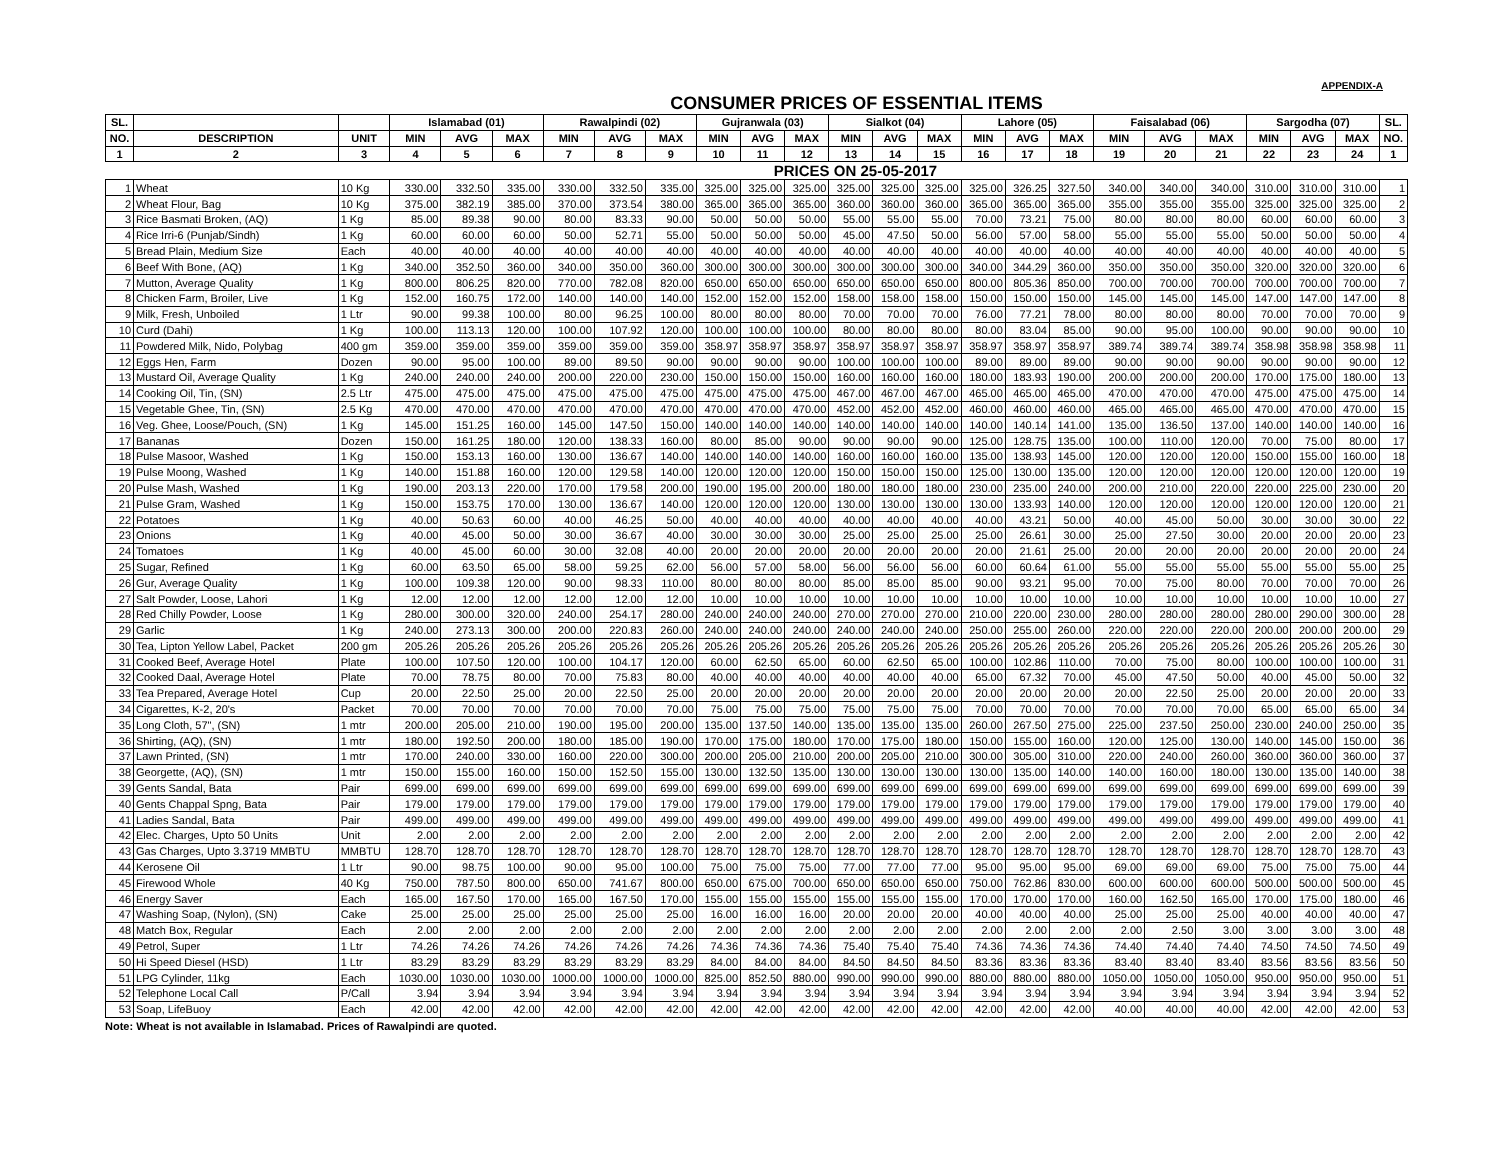APPENDIX-A
CONSUMER PRICES OF ESSENTIAL ITEMS
| SL. | | | Islamabad (01) | | | Rawalpindi (02) | | | Gujranwala (03) | | | Sialkot (04) | | | Lahore (05) | | | Faisalabad (06) | | | Sargodha (07) | | | SL. |
| --- | --- | --- | --- | --- | --- | --- | --- | --- | --- | --- | --- | --- | --- | --- | --- | --- | --- | --- | --- | --- | --- | --- | --- | --- |
| NO. | DESCRIPTION | UNIT | MIN | AVG | MAX | MIN | AVG | MAX | MIN | AVG | MAX | MIN | AVG | MAX | MIN | AVG | MAX | MIN | AVG | MAX | MIN | AVG | MAX | NO. |
| 1 | 2 | 3 | 4 | 5 | 6 | 7 | 8 | 9 | 10 | 11 | 12 | 13 | 14 | 15 | 16 | 17 | 18 | 19 | 20 | 21 | 22 | 23 | 24 | 1 |
| PRICES ON 25-05-2017 | | | | | | | | | | | | | | | | | | | | | | | | |
| 1 | Wheat | 10 Kg | 330.00 | 332.50 | 335.00 | 330.00 | 332.50 | 335.00 | 325.00 | 325.00 | 325.00 | 325.00 | 325.00 | 325.00 | 325.00 | 326.25 | 327.50 | 340.00 | 340.00 | 340.00 | 310.00 | 310.00 | 310.00 | 1 |
| 2 | Wheat Flour, Bag | 10 Kg | 375.00 | 382.19 | 385.00 | 370.00 | 373.54 | 380.00 | 365.00 | 365.00 | 365.00 | 360.00 | 360.00 | 360.00 | 365.00 | 365.00 | 365.00 | 355.00 | 355.00 | 355.00 | 325.00 | 325.00 | 325.00 | 2 |
| 3 | Rice Basmati Broken, (AQ) | 1 Kg | 85.00 | 89.38 | 90.00 | 80.00 | 83.33 | 90.00 | 50.00 | 50.00 | 50.00 | 55.00 | 55.00 | 55.00 | 70.00 | 73.21 | 75.00 | 80.00 | 80.00 | 80.00 | 60.00 | 60.00 | 60.00 | 3 |
| 4 | Rice Irri-6 (Punjab/Sindh) | 1 Kg | 60.00 | 60.00 | 60.00 | 50.00 | 52.71 | 55.00 | 50.00 | 50.00 | 50.00 | 45.00 | 47.50 | 50.00 | 56.00 | 57.00 | 58.00 | 55.00 | 55.00 | 55.00 | 50.00 | 50.00 | 50.00 | 4 |
| 5 | Bread Plain, Medium Size | Each | 40.00 | 40.00 | 40.00 | 40.00 | 40.00 | 40.00 | 40.00 | 40.00 | 40.00 | 40.00 | 40.00 | 40.00 | 40.00 | 40.00 | 40.00 | 40.00 | 40.00 | 40.00 | 40.00 | 40.00 | 40.00 | 5 |
| 6 | Beef With Bone, (AQ) | 1 Kg | 340.00 | 352.50 | 360.00 | 340.00 | 350.00 | 360.00 | 300.00 | 300.00 | 300.00 | 300.00 | 300.00 | 300.00 | 340.00 | 344.29 | 360.00 | 350.00 | 350.00 | 350.00 | 320.00 | 320.00 | 320.00 | 6 |
| 7 | Mutton, Average Quality | 1 Kg | 800.00 | 806.25 | 820.00 | 770.00 | 782.08 | 820.00 | 650.00 | 650.00 | 650.00 | 650.00 | 650.00 | 650.00 | 800.00 | 805.36 | 850.00 | 700.00 | 700.00 | 700.00 | 700.00 | 700.00 | 700.00 | 7 |
| 8 | Chicken Farm, Broiler, Live | 1 Kg | 152.00 | 160.75 | 172.00 | 140.00 | 140.00 | 140.00 | 152.00 | 152.00 | 152.00 | 158.00 | 158.00 | 158.00 | 150.00 | 150.00 | 150.00 | 145.00 | 145.00 | 145.00 | 147.00 | 147.00 | 147.00 | 8 |
| 9 | Milk, Fresh, Unboiled | 1 Ltr | 90.00 | 99.38 | 100.00 | 80.00 | 96.25 | 100.00 | 80.00 | 80.00 | 80.00 | 70.00 | 70.00 | 70.00 | 76.00 | 77.21 | 78.00 | 80.00 | 80.00 | 80.00 | 70.00 | 70.00 | 70.00 | 9 |
| 10 | Curd (Dahi) | 1 Kg | 100.00 | 113.13 | 120.00 | 100.00 | 107.92 | 120.00 | 100.00 | 100.00 | 100.00 | 80.00 | 80.00 | 80.00 | 80.00 | 83.04 | 85.00 | 90.00 | 95.00 | 100.00 | 90.00 | 90.00 | 90.00 | 10 |
| 11 | Powdered Milk, Nido, Polybag | 400 gm | 359.00 | 359.00 | 359.00 | 359.00 | 359.00 | 359.00 | 358.97 | 358.97 | 358.97 | 358.97 | 358.97 | 358.97 | 358.97 | 358.97 | 358.97 | 389.74 | 389.74 | 389.74 | 358.98 | 358.98 | 358.98 | 11 |
| 12 | Eggs Hen, Farm | Dozen | 90.00 | 95.00 | 100.00 | 89.00 | 89.50 | 90.00 | 90.00 | 90.00 | 90.00 | 100.00 | 100.00 | 100.00 | 89.00 | 89.00 | 89.00 | 90.00 | 90.00 | 90.00 | 90.00 | 90.00 | 90.00 | 12 |
| 13 | Mustard Oil, Average Quality | 1 Kg | 240.00 | 240.00 | 240.00 | 200.00 | 220.00 | 230.00 | 150.00 | 150.00 | 150.00 | 160.00 | 160.00 | 160.00 | 180.00 | 183.93 | 190.00 | 200.00 | 200.00 | 200.00 | 170.00 | 175.00 | 180.00 | 13 |
| 14 | Cooking Oil, Tin, (SN) | 2.5 Ltr | 475.00 | 475.00 | 475.00 | 475.00 | 475.00 | 475.00 | 475.00 | 475.00 | 475.00 | 467.00 | 467.00 | 467.00 | 465.00 | 465.00 | 465.00 | 470.00 | 470.00 | 470.00 | 475.00 | 475.00 | 475.00 | 14 |
| 15 | Vegetable Ghee, Tin, (SN) | 2.5 Kg | 470.00 | 470.00 | 470.00 | 470.00 | 470.00 | 470.00 | 470.00 | 470.00 | 470.00 | 452.00 | 452.00 | 452.00 | 460.00 | 460.00 | 460.00 | 465.00 | 465.00 | 465.00 | 470.00 | 470.00 | 470.00 | 15 |
| 16 | Veg. Ghee, Loose/Pouch, (SN) | 1 Kg | 145.00 | 151.25 | 160.00 | 145.00 | 147.50 | 150.00 | 140.00 | 140.00 | 140.00 | 140.00 | 140.00 | 140.00 | 140.00 | 140.14 | 141.00 | 135.00 | 136.50 | 137.00 | 140.00 | 140.00 | 140.00 | 16 |
| 17 | Bananas | Dozen | 150.00 | 161.25 | 180.00 | 120.00 | 138.33 | 160.00 | 80.00 | 85.00 | 90.00 | 90.00 | 90.00 | 90.00 | 125.00 | 128.75 | 135.00 | 100.00 | 110.00 | 120.00 | 70.00 | 75.00 | 80.00 | 17 |
| 18 | Pulse Masoor, Washed | 1 Kg | 150.00 | 153.13 | 160.00 | 130.00 | 136.67 | 140.00 | 140.00 | 140.00 | 140.00 | 160.00 | 160.00 | 160.00 | 135.00 | 138.93 | 145.00 | 120.00 | 120.00 | 120.00 | 150.00 | 155.00 | 160.00 | 18 |
| 19 | Pulse Moong, Washed | 1 Kg | 140.00 | 151.88 | 160.00 | 120.00 | 129.58 | 140.00 | 120.00 | 120.00 | 120.00 | 150.00 | 150.00 | 150.00 | 125.00 | 130.00 | 135.00 | 120.00 | 120.00 | 120.00 | 120.00 | 120.00 | 120.00 | 19 |
| 20 | Pulse Mash, Washed | 1 Kg | 190.00 | 203.13 | 220.00 | 170.00 | 179.58 | 200.00 | 190.00 | 195.00 | 200.00 | 180.00 | 180.00 | 180.00 | 230.00 | 235.00 | 240.00 | 200.00 | 210.00 | 220.00 | 220.00 | 225.00 | 230.00 | 20 |
| 21 | Pulse Gram, Washed | 1 Kg | 150.00 | 153.75 | 170.00 | 130.00 | 136.67 | 140.00 | 120.00 | 120.00 | 120.00 | 130.00 | 130.00 | 130.00 | 130.00 | 133.93 | 140.00 | 120.00 | 120.00 | 120.00 | 120.00 | 120.00 | 120.00 | 21 |
| 22 | Potatoes | 1 Kg | 40.00 | 50.63 | 60.00 | 40.00 | 46.25 | 50.00 | 40.00 | 40.00 | 40.00 | 40.00 | 40.00 | 40.00 | 40.00 | 43.21 | 50.00 | 40.00 | 45.00 | 50.00 | 30.00 | 30.00 | 30.00 | 22 |
| 23 | Onions | 1 Kg | 40.00 | 45.00 | 50.00 | 30.00 | 36.67 | 40.00 | 30.00 | 30.00 | 30.00 | 25.00 | 25.00 | 25.00 | 25.00 | 26.61 | 30.00 | 25.00 | 27.50 | 30.00 | 20.00 | 20.00 | 20.00 | 23 |
| 24 | Tomatoes | 1 Kg | 40.00 | 45.00 | 60.00 | 30.00 | 32.08 | 40.00 | 20.00 | 20.00 | 20.00 | 20.00 | 20.00 | 20.00 | 20.00 | 21.61 | 25.00 | 20.00 | 20.00 | 20.00 | 20.00 | 20.00 | 20.00 | 24 |
| 25 | Sugar, Refined | 1 Kg | 60.00 | 63.50 | 65.00 | 58.00 | 59.25 | 62.00 | 56.00 | 57.00 | 58.00 | 56.00 | 56.00 | 56.00 | 60.00 | 60.64 | 61.00 | 55.00 | 55.00 | 55.00 | 55.00 | 55.00 | 55.00 | 25 |
| 26 | Gur, Average Quality | 1 Kg | 100.00 | 109.38 | 120.00 | 90.00 | 98.33 | 110.00 | 80.00 | 80.00 | 80.00 | 85.00 | 85.00 | 85.00 | 90.00 | 93.21 | 95.00 | 70.00 | 75.00 | 80.00 | 70.00 | 70.00 | 70.00 | 26 |
| 27 | Salt Powder, Loose, Lahori | 1 Kg | 12.00 | 12.00 | 12.00 | 12.00 | 12.00 | 12.00 | 10.00 | 10.00 | 10.00 | 10.00 | 10.00 | 10.00 | 10.00 | 10.00 | 10.00 | 10.00 | 10.00 | 10.00 | 10.00 | 10.00 | 10.00 | 27 |
| 28 | Red Chilly Powder, Loose | 1 Kg | 280.00 | 300.00 | 320.00 | 240.00 | 254.17 | 280.00 | 240.00 | 240.00 | 240.00 | 270.00 | 270.00 | 270.00 | 210.00 | 220.00 | 230.00 | 280.00 | 280.00 | 280.00 | 280.00 | 290.00 | 300.00 | 28 |
| 29 | Garlic | 1 Kg | 240.00 | 273.13 | 300.00 | 200.00 | 220.83 | 260.00 | 240.00 | 240.00 | 240.00 | 240.00 | 240.00 | 240.00 | 250.00 | 255.00 | 260.00 | 220.00 | 220.00 | 220.00 | 200.00 | 200.00 | 200.00 | 29 |
| 30 | Tea, Lipton Yellow Label, Packet | 200 gm | 205.26 | 205.26 | 205.26 | 205.26 | 205.26 | 205.26 | 205.26 | 205.26 | 205.26 | 205.26 | 205.26 | 205.26 | 205.26 | 205.26 | 205.26 | 205.26 | 205.26 | 205.26 | 205.26 | 205.26 | 205.26 | 30 |
| 31 | Cooked Beef, Average Hotel | Plate | 100.00 | 107.50 | 120.00 | 100.00 | 104.17 | 120.00 | 60.00 | 62.50 | 65.00 | 60.00 | 62.50 | 65.00 | 100.00 | 102.86 | 110.00 | 70.00 | 75.00 | 80.00 | 100.00 | 100.00 | 100.00 | 31 |
| 32 | Cooked Daal, Average Hotel | Plate | 70.00 | 78.75 | 80.00 | 70.00 | 75.83 | 80.00 | 40.00 | 40.00 | 40.00 | 40.00 | 40.00 | 40.00 | 65.00 | 67.32 | 70.00 | 45.00 | 47.50 | 50.00 | 40.00 | 45.00 | 50.00 | 32 |
| 33 | Tea Prepared, Average Hotel | Cup | 20.00 | 22.50 | 25.00 | 20.00 | 22.50 | 25.00 | 20.00 | 20.00 | 20.00 | 20.00 | 20.00 | 20.00 | 20.00 | 20.00 | 20.00 | 20.00 | 22.50 | 25.00 | 20.00 | 20.00 | 20.00 | 33 |
| 34 | Cigarettes, K-2, 20's | Packet | 70.00 | 70.00 | 70.00 | 70.00 | 70.00 | 70.00 | 75.00 | 75.00 | 75.00 | 75.00 | 75.00 | 75.00 | 70.00 | 70.00 | 70.00 | 70.00 | 70.00 | 70.00 | 65.00 | 65.00 | 65.00 | 34 |
| 35 | Long Cloth, 57", (SN) | 1 mtr | 200.00 | 205.00 | 210.00 | 190.00 | 195.00 | 200.00 | 135.00 | 137.50 | 140.00 | 135.00 | 135.00 | 135.00 | 260.00 | 267.50 | 275.00 | 225.00 | 237.50 | 250.00 | 230.00 | 240.00 | 250.00 | 35 |
| 36 | Shirting, (AQ), (SN) | 1 mtr | 180.00 | 192.50 | 200.00 | 180.00 | 185.00 | 190.00 | 170.00 | 175.00 | 180.00 | 170.00 | 175.00 | 180.00 | 150.00 | 155.00 | 160.00 | 120.00 | 125.00 | 130.00 | 140.00 | 145.00 | 150.00 | 36 |
| 37 | Lawn Printed, (SN) | 1 mtr | 170.00 | 240.00 | 330.00 | 160.00 | 220.00 | 300.00 | 200.00 | 205.00 | 210.00 | 200.00 | 205.00 | 210.00 | 300.00 | 305.00 | 310.00 | 220.00 | 240.00 | 260.00 | 360.00 | 360.00 | 360.00 | 37 |
| 38 | Georgette, (AQ), (SN) | 1 mtr | 150.00 | 155.00 | 160.00 | 150.00 | 152.50 | 155.00 | 130.00 | 132.50 | 135.00 | 130.00 | 130.00 | 130.00 | 130.00 | 135.00 | 140.00 | 140.00 | 160.00 | 180.00 | 130.00 | 135.00 | 140.00 | 38 |
| 39 | Gents Sandal, Bata | Pair | 699.00 | 699.00 | 699.00 | 699.00 | 699.00 | 699.00 | 699.00 | 699.00 | 699.00 | 699.00 | 699.00 | 699.00 | 699.00 | 699.00 | 699.00 | 699.00 | 699.00 | 699.00 | 699.00 | 699.00 | 699.00 | 39 |
| 40 | Gents Chappal Spng, Bata | Pair | 179.00 | 179.00 | 179.00 | 179.00 | 179.00 | 179.00 | 179.00 | 179.00 | 179.00 | 179.00 | 179.00 | 179.00 | 179.00 | 179.00 | 179.00 | 179.00 | 179.00 | 179.00 | 179.00 | 179.00 | 179.00 | 40 |
| 41 | Ladies Sandal, Bata | Pair | 499.00 | 499.00 | 499.00 | 499.00 | 499.00 | 499.00 | 499.00 | 499.00 | 499.00 | 499.00 | 499.00 | 499.00 | 499.00 | 499.00 | 499.00 | 499.00 | 499.00 | 499.00 | 499.00 | 499.00 | 499.00 | 41 |
| 42 | Elec. Charges, Upto 50 Units | Unit | 2.00 | 2.00 | 2.00 | 2.00 | 2.00 | 2.00 | 2.00 | 2.00 | 2.00 | 2.00 | 2.00 | 2.00 | 2.00 | 2.00 | 2.00 | 2.00 | 2.00 | 2.00 | 2.00 | 2.00 | 2.00 | 42 |
| 43 | Gas Charges, Upto 3.3719 MMBTU | MMBTU | 128.70 | 128.70 | 128.70 | 128.70 | 128.70 | 128.70 | 128.70 | 128.70 | 128.70 | 128.70 | 128.70 | 128.70 | 128.70 | 128.70 | 128.70 | 128.70 | 128.70 | 128.70 | 128.70 | 128.70 | 128.70 | 43 |
| 44 | Kerosene Oil | 1 Ltr | 90.00 | 98.75 | 100.00 | 90.00 | 95.00 | 100.00 | 75.00 | 75.00 | 75.00 | 77.00 | 77.00 | 77.00 | 95.00 | 95.00 | 95.00 | 69.00 | 69.00 | 69.00 | 75.00 | 75.00 | 75.00 | 44 |
| 45 | Firewood Whole | 40 Kg | 750.00 | 787.50 | 800.00 | 650.00 | 741.67 | 800.00 | 650.00 | 675.00 | 700.00 | 650.00 | 650.00 | 650.00 | 750.00 | 762.86 | 830.00 | 600.00 | 600.00 | 600.00 | 500.00 | 500.00 | 500.00 | 45 |
| 46 | Energy Saver | Each | 165.00 | 167.50 | 170.00 | 165.00 | 167.50 | 170.00 | 155.00 | 155.00 | 155.00 | 155.00 | 155.00 | 155.00 | 170.00 | 170.00 | 170.00 | 160.00 | 162.50 | 165.00 | 170.00 | 175.00 | 180.00 | 46 |
| 47 | Washing Soap, (Nylon), (SN) | Cake | 25.00 | 25.00 | 25.00 | 25.00 | 25.00 | 25.00 | 16.00 | 16.00 | 16.00 | 20.00 | 20.00 | 20.00 | 40.00 | 40.00 | 40.00 | 25.00 | 25.00 | 25.00 | 40.00 | 40.00 | 40.00 | 47 |
| 48 | Match Box, Regular | Each | 2.00 | 2.00 | 2.00 | 2.00 | 2.00 | 2.00 | 2.00 | 2.00 | 2.00 | 2.00 | 2.00 | 2.00 | 2.00 | 2.00 | 2.00 | 2.00 | 2.50 | 3.00 | 3.00 | 3.00 | 3.00 | 48 |
| 49 | Petrol, Super | 1 Ltr | 74.26 | 74.26 | 74.26 | 74.26 | 74.26 | 74.26 | 74.36 | 74.36 | 74.36 | 75.40 | 75.40 | 75.40 | 74.36 | 74.36 | 74.36 | 74.40 | 74.40 | 74.40 | 74.50 | 74.50 | 74.50 | 49 |
| 50 | Hi Speed Diesel (HSD) | 1 Ltr | 83.29 | 83.29 | 83.29 | 83.29 | 83.29 | 83.29 | 84.00 | 84.00 | 84.00 | 84.50 | 84.50 | 84.50 | 83.36 | 83.36 | 83.36 | 83.40 | 83.40 | 83.40 | 83.56 | 83.56 | 83.56 | 50 |
| 51 | LPG Cylinder, 11kg | Each | 1030.00 | 1030.00 | 1030.00 | 1000.00 | 1000.00 | 1000.00 | 825.00 | 852.50 | 880.00 | 990.00 | 990.00 | 990.00 | 880.00 | 880.00 | 880.00 | 1050.00 | 1050.00 | 1050.00 | 950.00 | 950.00 | 950.00 | 51 |
| 52 | Telephone Local Call | P/Call | 3.94 | 3.94 | 3.94 | 3.94 | 3.94 | 3.94 | 3.94 | 3.94 | 3.94 | 3.94 | 3.94 | 3.94 | 3.94 | 3.94 | 3.94 | 3.94 | 3.94 | 3.94 | 3.94 | 3.94 | 3.94 | 52 |
| 53 | Soap, LifeBuoy | Each | 42.00 | 42.00 | 42.00 | 42.00 | 42.00 | 42.00 | 42.00 | 42.00 | 42.00 | 42.00 | 42.00 | 42.00 | 42.00 | 42.00 | 42.00 | 40.00 | 40.00 | 40.00 | 42.00 | 42.00 | 42.00 | 53 |
Note: Wheat is not available in Islamabad. Prices of Rawalpindi are quoted.